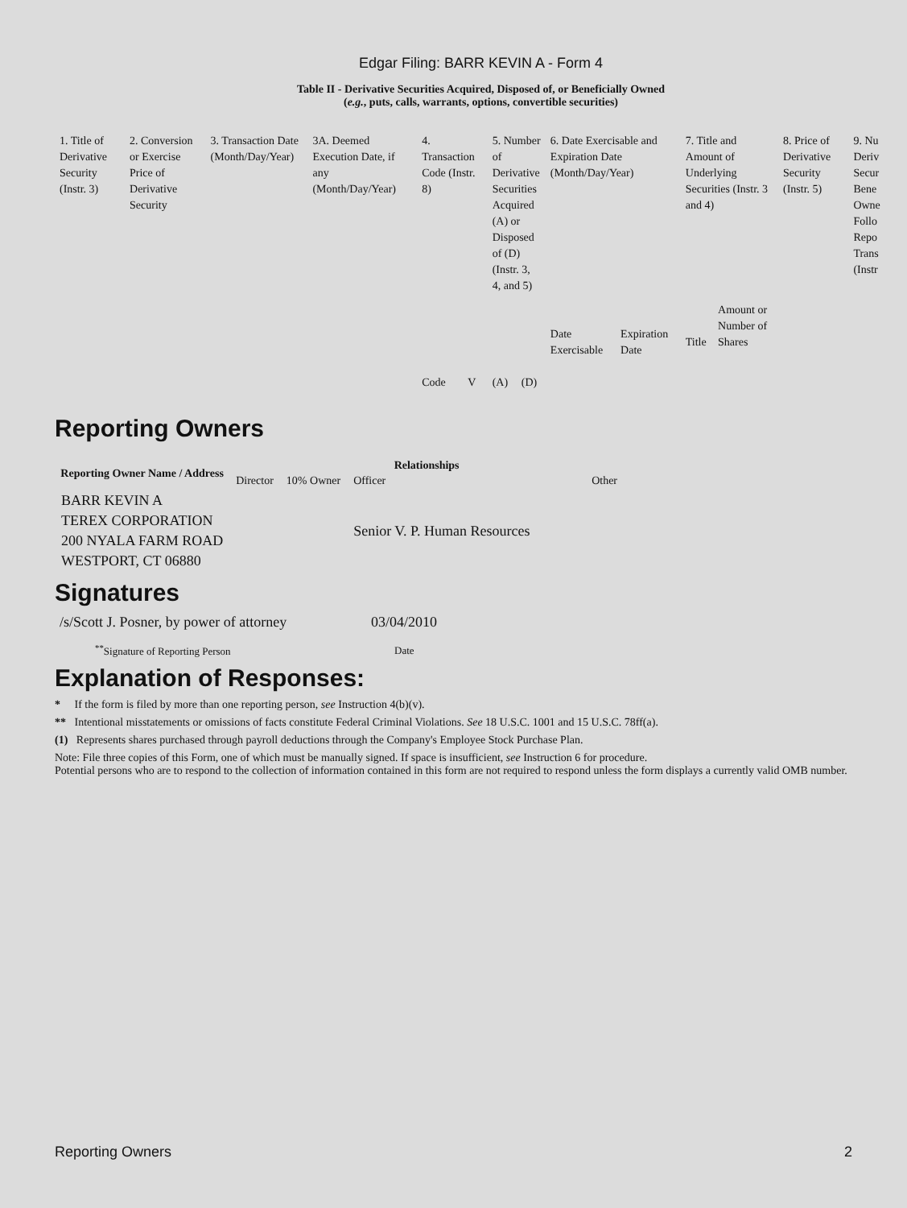Edgar Filing: BARR KEVIN A - Form 4
Table II - Derivative Securities Acquired, Disposed of, or Beneficially Owned
(e.g., puts, calls, warrants, options, convertible securities)
| 1. Title of Derivative Security (Instr. 3) | 2. Conversion or Exercise Price of Derivative Security | 3. Transaction Date (Month/Day/Year) | 3A. Deemed Execution Date, if any (Month/Day/Year) | 4. Transaction Code (Instr. 8) | | 5. Number of Derivative Securities Acquired (A) or Disposed of (D) (Instr. 3, 4, and 5) | | 6. Date Exercisable and Expiration Date (Month/Day/Year) | | 7. Title and Amount of Underlying Securities (Instr. 3 and 4) | | 8. Price of Derivative Security (Instr. 5) | 9. Nu Deriv Secur Bene Owne Follo Repo Trans (Instr |
| | | | | Code | V | (A) | (D) | Date Exercisable | Expiration Date | Title | Amount or Number of Shares | | |
Reporting Owners
| Reporting Owner Name / Address | Relationships | | | |
| --- | --- | --- | --- | --- |
| | Director | 10% Owner | Officer | Other |
| BARR KEVIN A TEREX CORPORATION 200 NYALA FARM ROAD WESTPORT, CT 06880 | | | Senior V. P. Human Resources | |
Signatures
| /s/Scott J. Posner, by power of attorney | 03/04/2010 |
| <sup>**</sup> Signature of Reporting Person | Date |
Explanation of Responses:
* If the form is filed by more than one reporting person, see Instruction 4(b)(v).
** Intentional misstatements or omissions of facts constitute Federal Criminal Violations. See 18 U.S.C. 1001 and 15 U.S.C. 78ff(a).
(1) Represents shares purchased through payroll deductions through the Company's Employee Stock Purchase Plan.
Note: File three copies of this Form, one of which must be manually signed. If space is insufficient, see Instruction 6 for procedure.
Potential persons who are to respond to the collection of information contained in this form are not required to respond unless the form displays a currently valid OMB number.
Reporting Owners 2